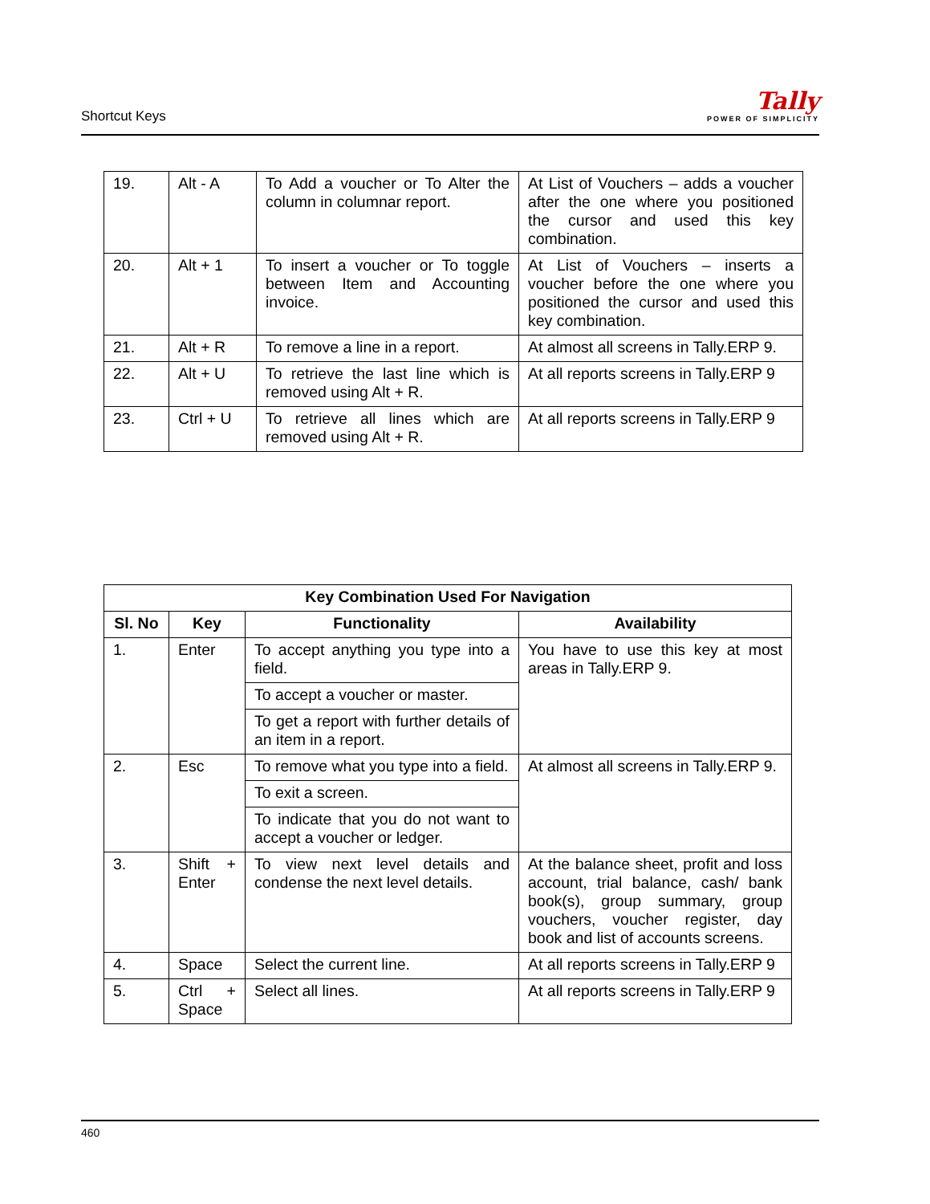Shortcut Keys
Tally
POWER OF SIMPLICITY
| 19. | Alt - A | To Add a voucher or To Alter the column in columnar report. | At List of Vouchers – adds a voucher after the one where you positioned the cursor and used this key combination. |
| 20. | Alt + 1 | To insert a voucher or To toggle between Item and Accounting invoice. | At List of Vouchers – inserts a voucher before the one where you positioned the cursor and used this key combination. |
| 21. | Alt + R | To remove a line in a report. | At almost all screens in Tally.ERP 9. |
| 22. | Alt + U | To retrieve the last line which is removed using Alt + R. | At all reports screens in Tally.ERP 9 |
| 23. | Ctrl + U | To retrieve all lines which are removed using Alt + R. | At all reports screens in Tally.ERP 9 |
| Key Combination Used For Navigation | | | |
| --- | --- | --- | --- |
| Sl. No | Key | Functionality | Availability |
| 1. | Enter | To accept anything you type into a field. | You have to use this key at most areas in Tally.ERP 9. |
| | | To accept a voucher or master. | |
| | | To get a report with further details of an item in a report. | |
| 2. | Esc | To remove what you type into a field. | At almost all screens in Tally.ERP 9. |
| | | To exit a screen. | |
| | | To indicate that you do not want to accept a voucher or ledger. | |
| 3. | Shift + Enter | To view next level details and condense the next level details. | At the balance sheet, profit and loss account, trial balance, cash/ bank book(s), group summary, group vouchers, voucher register, day book and list of accounts screens. |
| 4. | Space | Select the current line. | At all reports screens in Tally.ERP 9 |
| 5. | Ctrl + Space | Select all lines. | At all reports screens in Tally.ERP 9 |
460